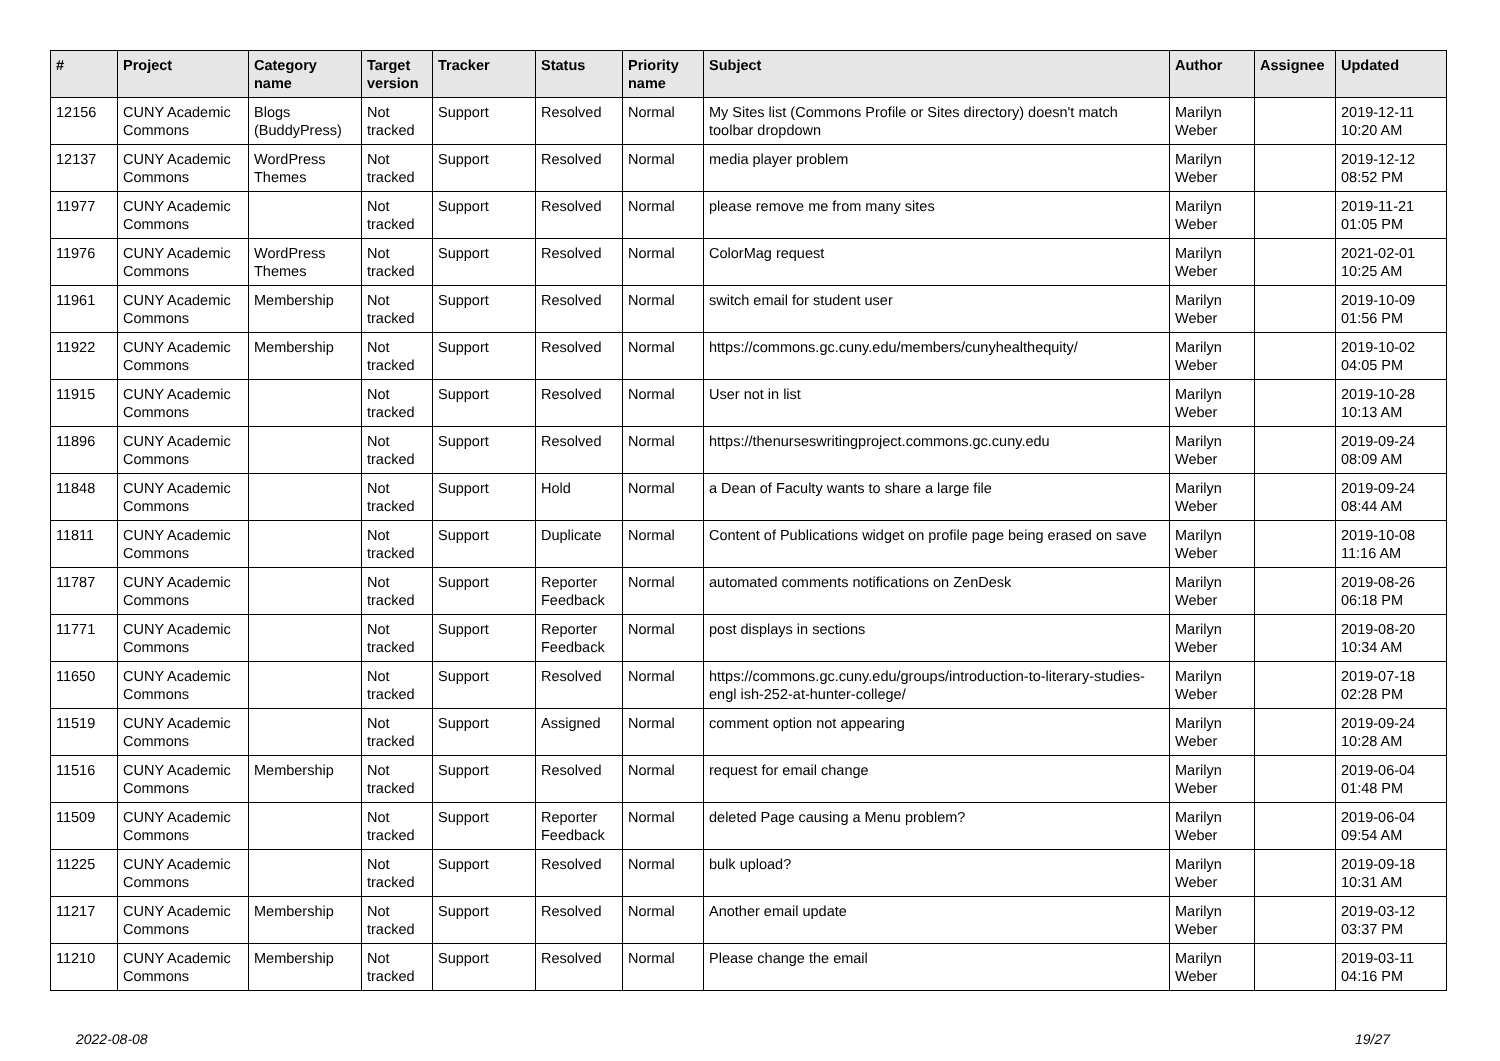| # | Project | Category name | Target version | Tracker | Status | Priority name | Subject | Author | Assignee | Updated |
| --- | --- | --- | --- | --- | --- | --- | --- | --- | --- | --- |
| 12156 | CUNY Academic Commons | Blogs (BuddyPress) | Not tracked | Support | Resolved | Normal | My Sites list (Commons Profile or Sites directory) doesn't match toolbar dropdown | Marilyn Weber | | 2019-12-11 10:20 AM |
| 12137 | CUNY Academic Commons | WordPress Themes | Not tracked | Support | Resolved | Normal | media player problem | Marilyn Weber | | 2019-12-12 08:52 PM |
| 11977 | CUNY Academic Commons | | Not tracked | Support | Resolved | Normal | please remove me from many sites | Marilyn Weber | | 2019-11-21 01:05 PM |
| 11976 | CUNY Academic Commons | WordPress Themes | Not tracked | Support | Resolved | Normal | ColorMag request | Marilyn Weber | | 2021-02-01 10:25 AM |
| 11961 | CUNY Academic Commons | Membership | Not tracked | Support | Resolved | Normal | switch email for student user | Marilyn Weber | | 2019-10-09 01:56 PM |
| 11922 | CUNY Academic Commons | Membership | Not tracked | Support | Resolved | Normal | https://commons.gc.cuny.edu/members/cunyhealthequity/ | Marilyn Weber | | 2019-10-02 04:05 PM |
| 11915 | CUNY Academic Commons | | Not tracked | Support | Resolved | Normal | User not in list | Marilyn Weber | | 2019-10-28 10:13 AM |
| 11896 | CUNY Academic Commons | | Not tracked | Support | Resolved | Normal | https://thenurseswritingproject.commons.gc.cuny.edu | Marilyn Weber | | 2019-09-24 08:09 AM |
| 11848 | CUNY Academic Commons | | Not tracked | Support | Hold | Normal | a Dean of Faculty wants to share a large file | Marilyn Weber | | 2019-09-24 08:44 AM |
| 11811 | CUNY Academic Commons | | Not tracked | Support | Duplicate | Normal | Content of Publications widget on profile page being erased on save | Marilyn Weber | | 2019-10-08 11:16 AM |
| 11787 | CUNY Academic Commons | | Not tracked | Support | Reporter Feedback | Normal | automated comments notifications on ZenDesk | Marilyn Weber | | 2019-08-26 06:18 PM |
| 11771 | CUNY Academic Commons | | Not tracked | Support | Reporter Feedback | Normal | post displays in sections | Marilyn Weber | | 2019-08-20 10:34 AM |
| 11650 | CUNY Academic Commons | | Not tracked | Support | Resolved | Normal | https://commons.gc.cuny.edu/groups/introduction-to-literary-studies-engl ish-252-at-hunter-college/ | Marilyn Weber | | 2019-07-18 02:28 PM |
| 11519 | CUNY Academic Commons | | Not tracked | Support | Assigned | Normal | comment option not appearing | Marilyn Weber | | 2019-09-24 10:28 AM |
| 11516 | CUNY Academic Commons | Membership | Not tracked | Support | Resolved | Normal | request for email change | Marilyn Weber | | 2019-06-04 01:48 PM |
| 11509 | CUNY Academic Commons | | Not tracked | Support | Reporter Feedback | Normal | deleted Page causing a Menu problem? | Marilyn Weber | | 2019-06-04 09:54 AM |
| 11225 | CUNY Academic Commons | | Not tracked | Support | Resolved | Normal | bulk upload? | Marilyn Weber | | 2019-09-18 10:31 AM |
| 11217 | CUNY Academic Commons | Membership | Not tracked | Support | Resolved | Normal | Another email update | Marilyn Weber | | 2019-03-12 03:37 PM |
| 11210 | CUNY Academic Commons | Membership | Not tracked | Support | Resolved | Normal | Please change the email | Marilyn Weber | | 2019-03-11 04:16 PM |
2022-08-08 19/27